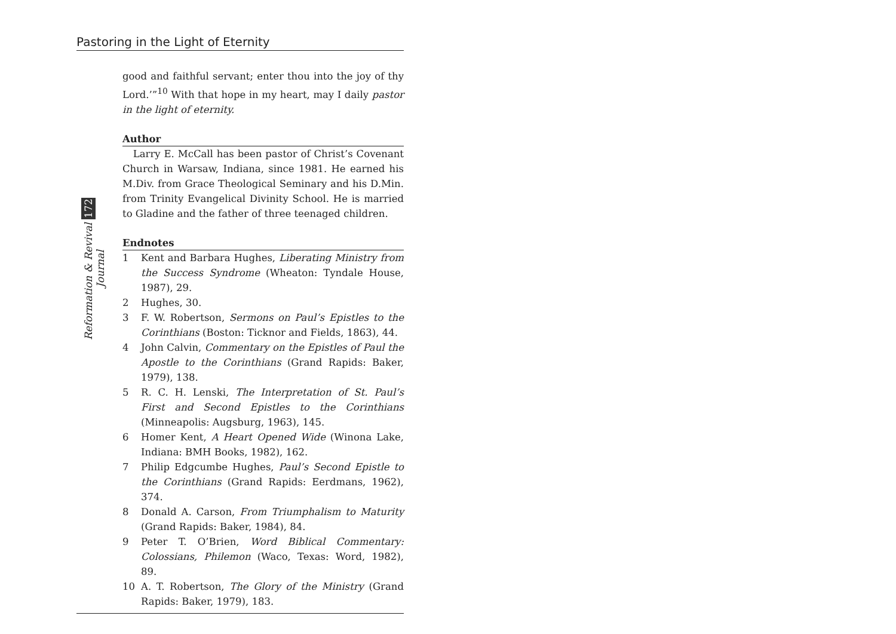Pastoring in the Light of Eternity
Reformation & Revival 172 Journal
good and faithful servant; enter thou into the joy of thy Lord.’”<sup>10</sup> With that hope in my heart, may I daily pastor in the light of eternity.
Author
Larry E. McCall has been pastor of Christ’s Covenant Church in Warsaw, Indiana, since 1981. He earned his M.Div. from Grace Theological Seminary and his D.Min. from Trinity Evangelical Divinity School. He is married to Gladine and the father of three teenaged children.
Endnotes
1 Kent and Barbara Hughes, Liberating Ministry from the Success Syndrome (Wheaton: Tyndale House, 1987), 29.
2 Hughes, 30.
3 F. W. Robertson, Sermons on Paul’s Epistles to the Corinthians (Boston: Ticknor and Fields, 1863), 44.
4 John Calvin, Commentary on the Epistles of Paul the Apostle to the Corinthians (Grand Rapids: Baker, 1979), 138.
5 R. C. H. Lenski, The Interpretation of St. Paul’s First and Second Epistles to the Corinthians (Minneapolis: Augsburg, 1963), 145.
6 Homer Kent, A Heart Opened Wide (Winona Lake, Indiana: BMH Books, 1982), 162.
7 Philip Edgcumbe Hughes, Paul’s Second Epistle to the Corinthians (Grand Rapids: Eerdmans, 1962), 374.
8 Donald A. Carson, From Triumphalism to Maturity (Grand Rapids: Baker, 1984), 84.
9 Peter T. O’Brien, Word Biblical Commentary: Colossians, Philemon (Waco, Texas: Word, 1982), 89.
10 A. T. Robertson, The Glory of the Ministry (Grand Rapids: Baker, 1979), 183.